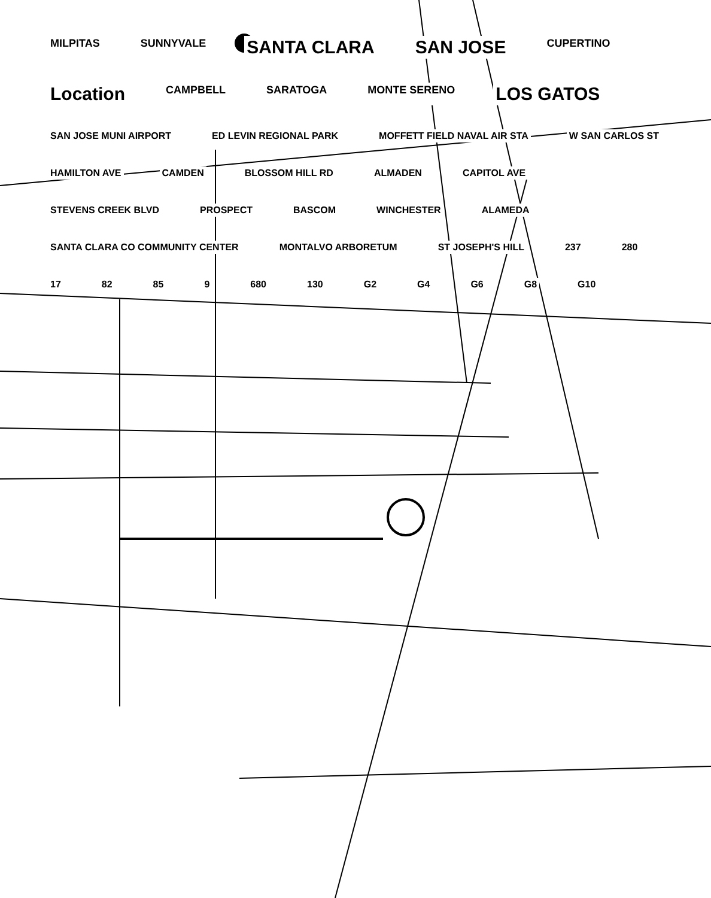MILPITAS SUNNYVALE SANTA CLARA SAN JOSE CUPERTINO Location CAMPBELL SARATOGA MONTE SERENO LOS GATOS SAN JOSE MUNI AIRPORT ED LEVIN REGIONAL PARK MOFFETT FIELD NAVAL AIR STA W SAN CARLOS ST HAMILTON AVE CAMDEN BLOSSOM HILL RD ALMADEN CAPITOL AVE STEVENS CREEK BLVD PROSPECT BASCOM WINCHESTER ALAMEDA SANTA CLARA CO COMMUNITY CENTER MONTALVO ARBORETUM ST JOSEPH'S HILL 237 280 17 82 85 9 680 130 G2 G4 G6 G8 G10